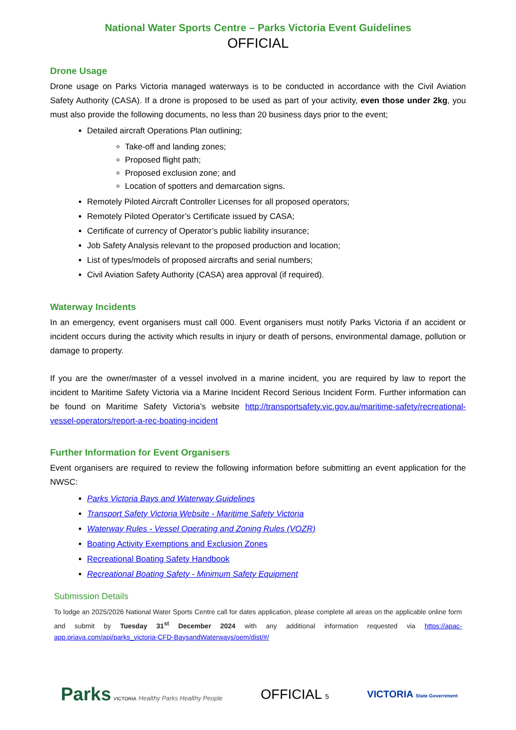National Water Sports Centre – Parks Victoria Event Guidelines
OFFICIAL
Drone Usage
Drone usage on Parks Victoria managed waterways is to be conducted in accordance with the Civil Aviation Safety Authority (CASA). If a drone is proposed to be used as part of your activity, even those under 2kg, you must also provide the following documents, no less than 20 business days prior to the event;
Detailed aircraft Operations Plan outlining;
Take-off and landing zones;
Proposed flight path;
Proposed exclusion zone; and
Location of spotters and demarcation signs.
Remotely Piloted Aircraft Controller Licenses for all proposed operators;
Remotely Piloted Operator’s Certificate issued by CASA;
Certificate of currency of Operator’s public liability insurance;
Job Safety Analysis relevant to the proposed production and location;
List of types/models of proposed aircrafts and serial numbers;
Civil Aviation Safety Authority (CASA) area approval (if required).
Waterway Incidents
In an emergency, event organisers must call 000. Event organisers must notify Parks Victoria if an accident or incident occurs during the activity which results in injury or death of persons, environmental damage, pollution or damage to property.
If you are the owner/master of a vessel involved in a marine incident, you are required by law to report the incident to Maritime Safety Victoria via a Marine Incident Record Serious Incident Form. Further information can be found on Maritime Safety Victoria’s website http://transportsafety.vic.gov.au/maritime-safety/recreational-vessel-operators/report-a-rec-boating-incident
Further Information for Event Organisers
Event organisers are required to review the following information before submitting an event application for the NWSC:
Parks Victoria Bays and Waterway Guidelines
Transport Safety Victoria Website - Maritime Safety Victoria
Waterway Rules - Vessel Operating and Zoning Rules (VOZR)
Boating Activity Exemptions and Exclusion Zones
Recreational Boating Safety Handbook
Recreational Boating Safety - Minimum Safety Equipment
Submission Details
To lodge an 2025/2026 National Water Sports Centre call for dates application, please complete all areas on the applicable online form and submit by Tuesday 31<sup>st</sup> December 2024 with any additional information requested via https://apac-app.priava.com/api/parks_victoria-CFD-BaysandWaterways/oem/dist/#/
Parks VICTORIA Healthy Parks Healthy People
OFFICIAL 5
VICTORIA State Government